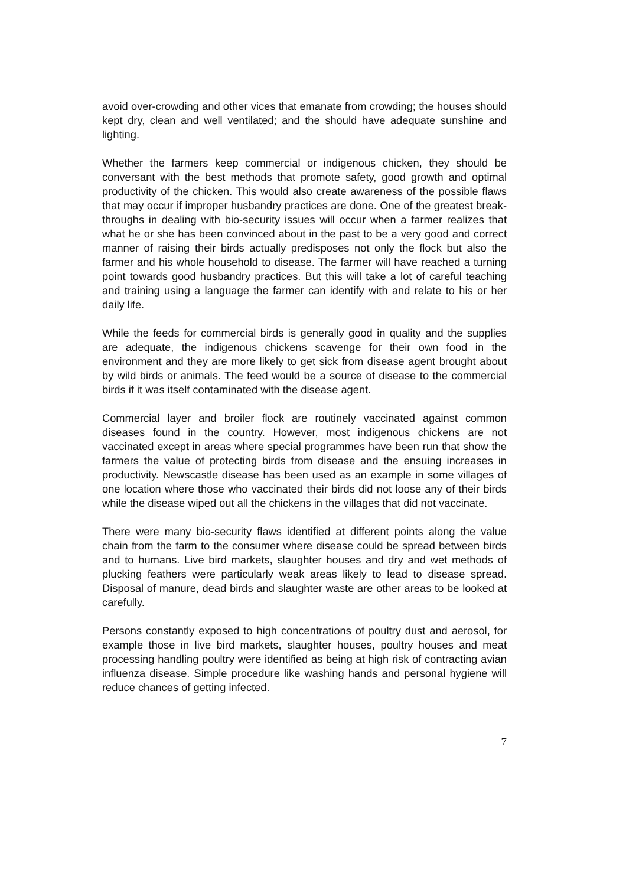avoid over-crowding and other vices that emanate from crowding; the houses should kept dry, clean and well ventilated; and the should have adequate sunshine and lighting.
Whether the farmers keep commercial or indigenous chicken, they should be conversant with the best methods that promote safety, good growth and optimal productivity of the chicken. This would also create awareness of the possible flaws that may occur if improper husbandry practices are done. One of the greatest break-throughs in dealing with bio-security issues will occur when a farmer realizes that what he or she has been convinced about in the past to be a very good and correct manner of raising their birds actually predisposes not only the flock but also the farmer and his whole household to disease. The farmer will have reached a turning point towards good husbandry practices. But this will take a lot of careful teaching and training using a language the farmer can identify with and relate to his or her daily life.
While the feeds for commercial birds is generally good in quality and the supplies are adequate, the indigenous chickens scavenge for their own food in the environment and they are more likely to get sick from disease agent brought about by wild birds or animals. The feed would be a source of disease to the commercial birds if it was itself contaminated with the disease agent.
Commercial layer and broiler flock are routinely vaccinated against common diseases found in the country. However, most indigenous chickens are not vaccinated except in areas where special programmes have been run that show the farmers the value of protecting birds from disease and the ensuing increases in productivity. Newscastle disease has been used as an example in some villages of one location where those who vaccinated their birds did not loose any of their birds while the disease wiped out all the chickens in the villages that did not vaccinate.
There were many bio-security flaws identified at different points along the value chain from the farm to the consumer where disease could be spread between birds and to humans. Live bird markets, slaughter houses and dry and wet methods of plucking feathers were particularly weak areas likely to lead to disease spread. Disposal of manure, dead birds and slaughter waste are other areas to be looked at carefully.
Persons constantly exposed to high concentrations of poultry dust and aerosol, for example those in live bird markets, slaughter houses, poultry houses and meat processing handling poultry were identified as being at high risk of contracting avian influenza disease. Simple procedure like washing hands and personal hygiene will reduce chances of getting infected.
7